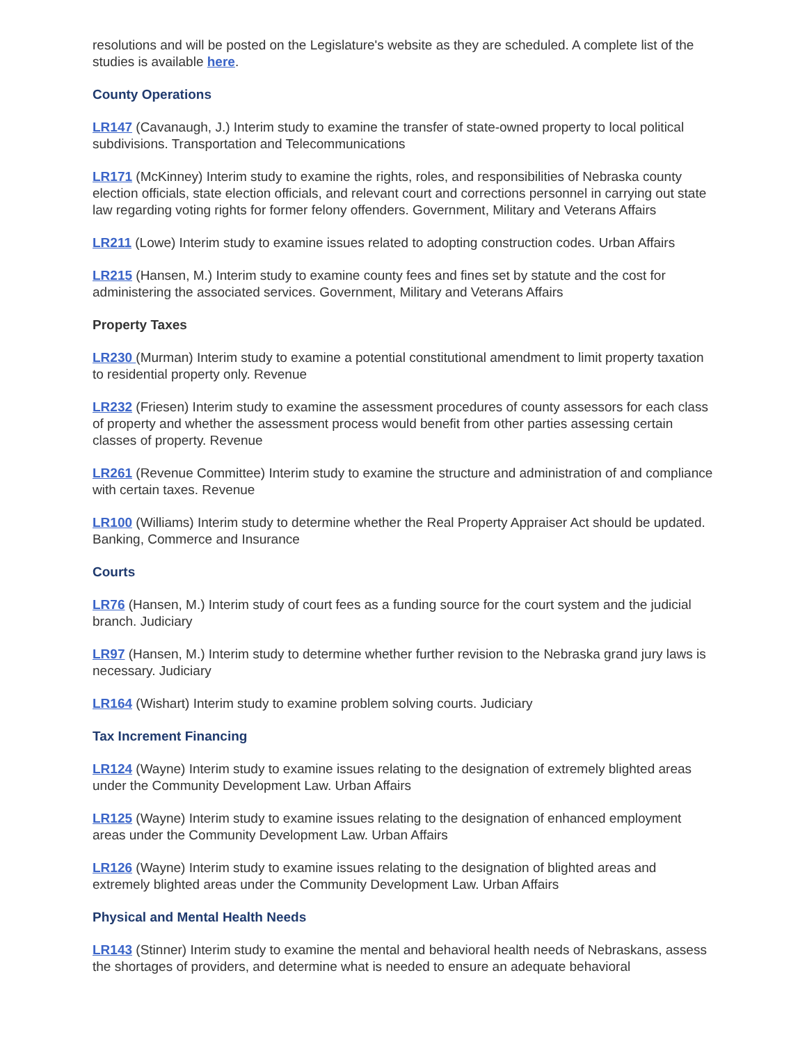resolutions and will be posted on the Legislature's website as they are scheduled. A complete list of the studies is available here.
County Operations
LR147 (Cavanaugh, J.) Interim study to examine the transfer of state-owned property to local political subdivisions. Transportation and Telecommunications
LR171 (McKinney) Interim study to examine the rights, roles, and responsibilities of Nebraska county election officials, state election officials, and relevant court and corrections personnel in carrying out state law regarding voting rights for former felony offenders. Government, Military and Veterans Affairs
LR211 (Lowe) Interim study to examine issues related to adopting construction codes. Urban Affairs
LR215 (Hansen, M.) Interim study to examine county fees and fines set by statute and the cost for administering the associated services. Government, Military and Veterans Affairs
Property Taxes
LR230 (Murman) Interim study to examine a potential constitutional amendment to limit property taxation to residential property only. Revenue
LR232 (Friesen) Interim study to examine the assessment procedures of county assessors for each class of property and whether the assessment process would benefit from other parties assessing certain classes of property. Revenue
LR261 (Revenue Committee) Interim study to examine the structure and administration of and compliance with certain taxes. Revenue
LR100 (Williams) Interim study to determine whether the Real Property Appraiser Act should be updated. Banking, Commerce and Insurance
Courts
LR76 (Hansen, M.) Interim study of court fees as a funding source for the court system and the judicial branch. Judiciary
LR97 (Hansen, M.) Interim study to determine whether further revision to the Nebraska grand jury laws is necessary. Judiciary
LR164 (Wishart) Interim study to examine problem solving courts. Judiciary
Tax Increment Financing
LR124 (Wayne) Interim study to examine issues relating to the designation of extremely blighted areas under the Community Development Law. Urban Affairs
LR125 (Wayne) Interim study to examine issues relating to the designation of enhanced employment areas under the Community Development Law. Urban Affairs
LR126 (Wayne) Interim study to examine issues relating to the designation of blighted areas and extremely blighted areas under the Community Development Law. Urban Affairs
Physical and Mental Health Needs
LR143 (Stinner) Interim study to examine the mental and behavioral health needs of Nebraskans, assess the shortages of providers, and determine what is needed to ensure an adequate behavioral